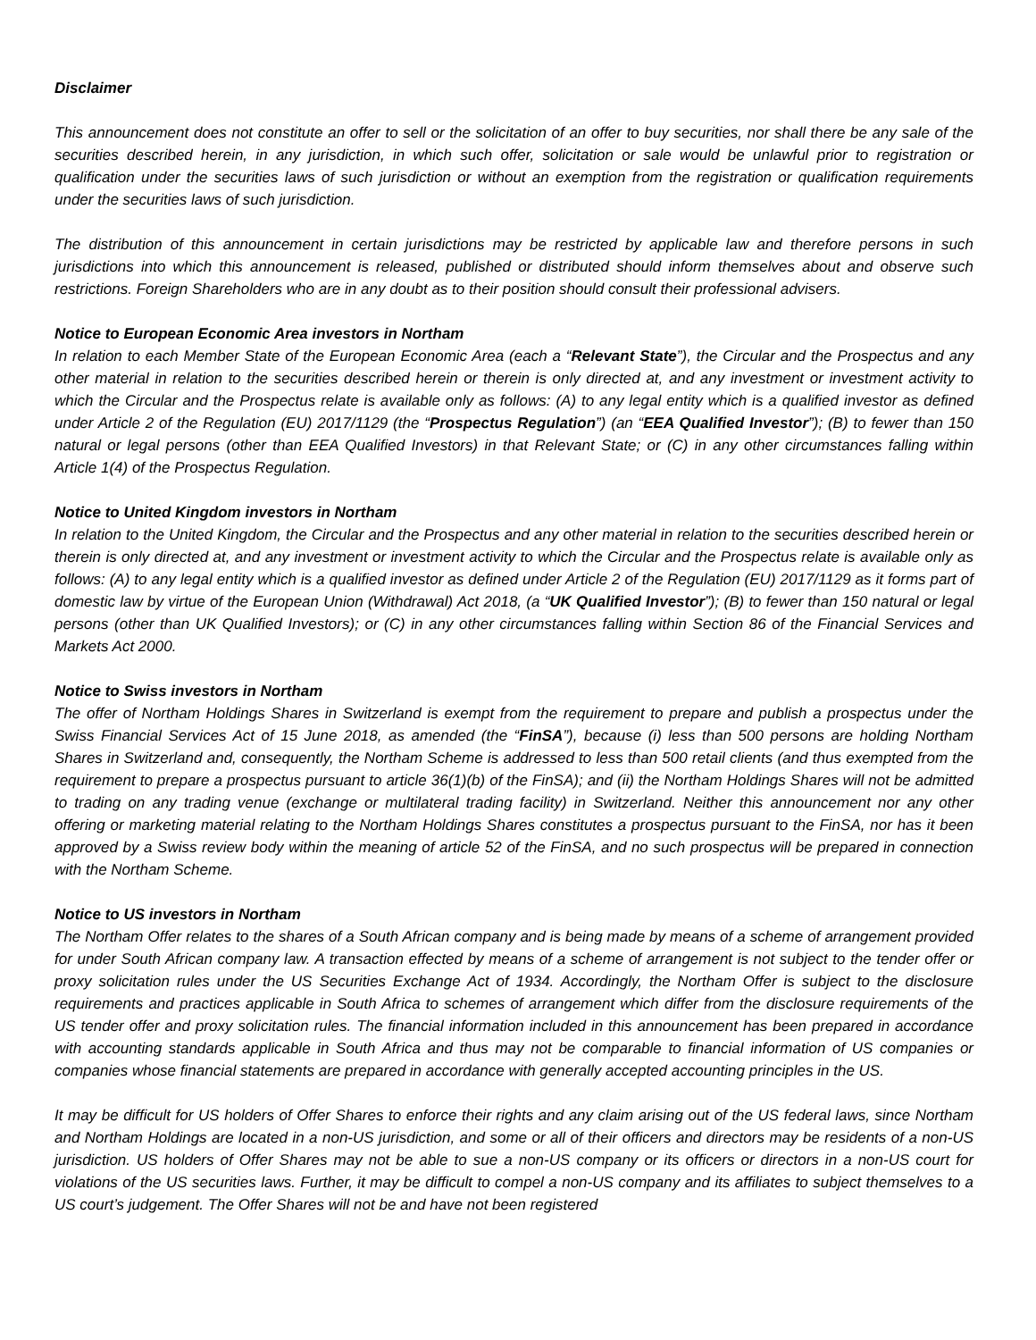Disclaimer
This announcement does not constitute an offer to sell or the solicitation of an offer to buy securities, nor shall there be any sale of the securities described herein, in any jurisdiction, in which such offer, solicitation or sale would be unlawful prior to registration or qualification under the securities laws of such jurisdiction or without an exemption from the registration or qualification requirements under the securities laws of such jurisdiction.
The distribution of this announcement in certain jurisdictions may be restricted by applicable law and therefore persons in such jurisdictions into which this announcement is released, published or distributed should inform themselves about and observe such restrictions. Foreign Shareholders who are in any doubt as to their position should consult their professional advisers.
Notice to European Economic Area investors in Northam
In relation to each Member State of the European Economic Area (each a “Relevant State”), the Circular and the Prospectus and any other material in relation to the securities described herein or therein is only directed at, and any investment or investment activity to which the Circular and the Prospectus relate is available only as follows: (A) to any legal entity which is a qualified investor as defined under Article 2 of the Regulation (EU) 2017/1129 (the “Prospectus Regulation”) (an “EEA Qualified Investor”); (B) to fewer than 150 natural or legal persons (other than EEA Qualified Investors) in that Relevant State; or (C) in any other circumstances falling within Article 1(4) of the Prospectus Regulation.
Notice to United Kingdom investors in Northam
In relation to the United Kingdom, the Circular and the Prospectus and any other material in relation to the securities described herein or therein is only directed at, and any investment or investment activity to which the Circular and the Prospectus relate is available only as follows: (A) to any legal entity which is a qualified investor as defined under Article 2 of the Regulation (EU) 2017/1129 as it forms part of domestic law by virtue of the European Union (Withdrawal) Act 2018, (a “UK Qualified Investor”); (B) to fewer than 150 natural or legal persons (other than UK Qualified Investors); or (C) in any other circumstances falling within Section 86 of the Financial Services and Markets Act 2000.
Notice to Swiss investors in Northam
The offer of Northam Holdings Shares in Switzerland is exempt from the requirement to prepare and publish a prospectus under the Swiss Financial Services Act of 15 June 2018, as amended (the “FinSA”), because (i) less than 500 persons are holding Northam Shares in Switzerland and, consequently, the Northam Scheme is addressed to less than 500 retail clients (and thus exempted from the requirement to prepare a prospectus pursuant to article 36(1)(b) of the FinSA); and (ii) the Northam Holdings Shares will not be admitted to trading on any trading venue (exchange or multilateral trading facility) in Switzerland. Neither this announcement nor any other offering or marketing material relating to the Northam Holdings Shares constitutes a prospectus pursuant to the FinSA, nor has it been approved by a Swiss review body within the meaning of article 52 of the FinSA, and no such prospectus will be prepared in connection with the Northam Scheme.
Notice to US investors in Northam
The Northam Offer relates to the shares of a South African company and is being made by means of a scheme of arrangement provided for under South African company law. A transaction effected by means of a scheme of arrangement is not subject to the tender offer or proxy solicitation rules under the US Securities Exchange Act of 1934. Accordingly, the Northam Offer is subject to the disclosure requirements and practices applicable in South Africa to schemes of arrangement which differ from the disclosure requirements of the US tender offer and proxy solicitation rules. The financial information included in this announcement has been prepared in accordance with accounting standards applicable in South Africa and thus may not be comparable to financial information of US companies or companies whose financial statements are prepared in accordance with generally accepted accounting principles in the US.
It may be difficult for US holders of Offer Shares to enforce their rights and any claim arising out of the US federal laws, since Northam and Northam Holdings are located in a non-US jurisdiction, and some or all of their officers and directors may be residents of a non-US jurisdiction. US holders of Offer Shares may not be able to sue a non-US company or its officers or directors in a non-US court for violations of the US securities laws. Further, it may be difficult to compel a non-US company and its affiliates to subject themselves to a US court’s judgement. The Offer Shares will not be and have not been registered